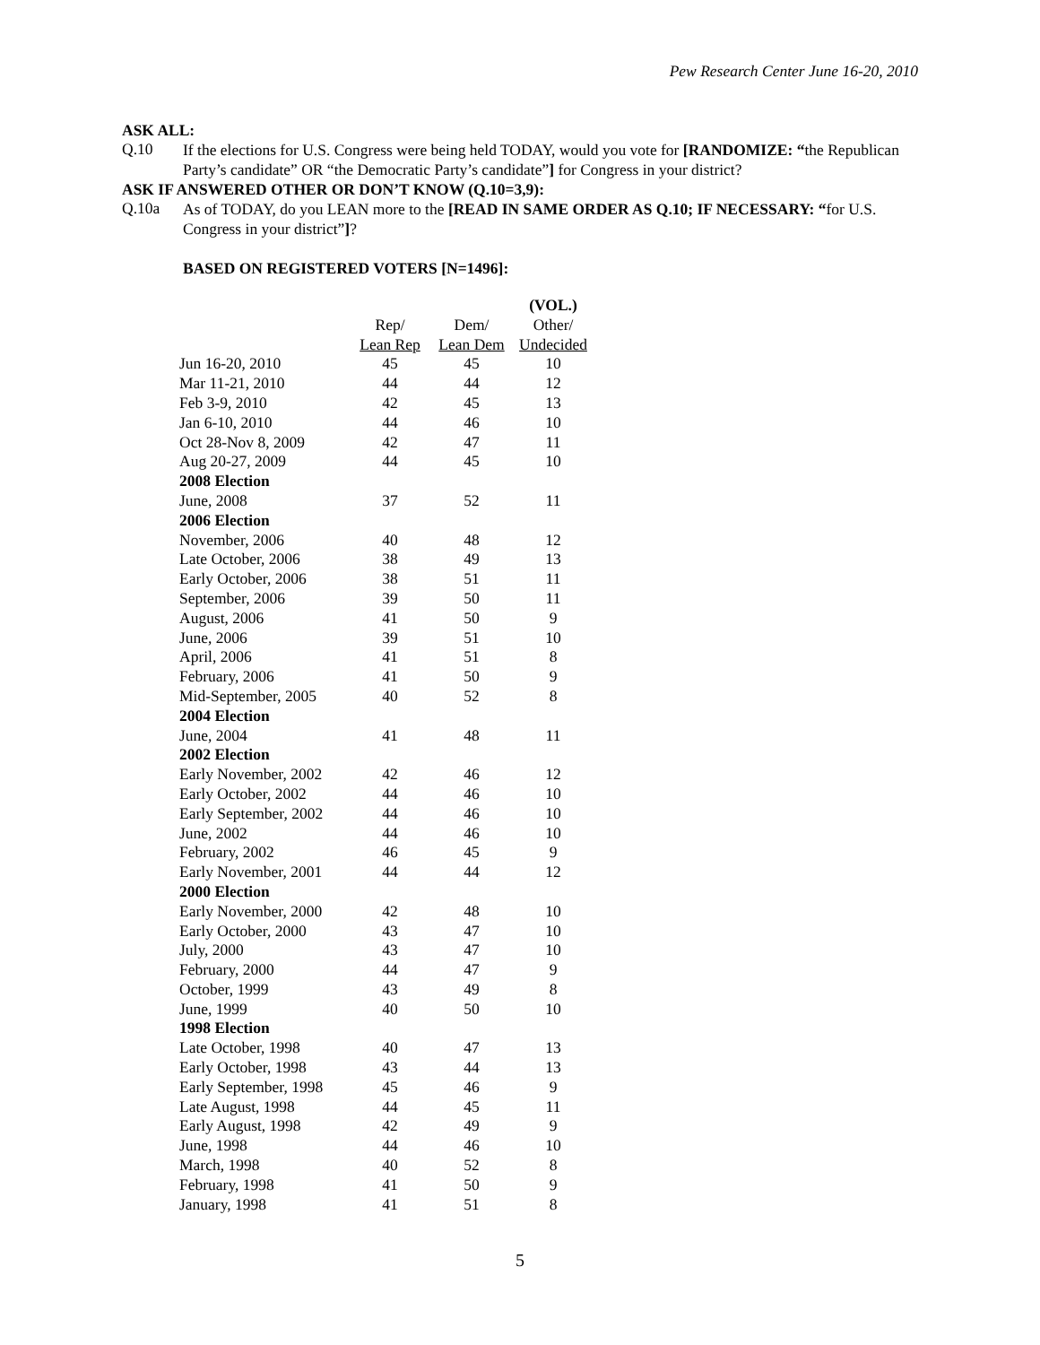Pew Research Center June 16-20, 2010
ASK ALL:
Q.10
If the elections for U.S. Congress were being held TODAY, would you vote for [RANDOMIZE: “the Republican Party’s candidate” OR “the Democratic Party’s candidate”] for Congress in your district?
ASK IF ANSWERED OTHER OR DON’T KNOW (Q.10=3,9):
Q.10a
As of TODAY, do you LEAN more to the [READ IN SAME ORDER AS Q.10; IF NECESSARY: “for U.S. Congress in your district”]?
BASED ON REGISTERED VOTERS [N=1496]:
| | | | (VOL.) |
| --- | --- | --- | --- |
| | Rep/ | Dem/ | Other/ |
| | Lean Rep | Lean Dem | Undecided |
| Jun 16-20, 2010 | 45 | 45 | 10 |
| Mar 11-21, 2010 | 44 | 44 | 12 |
| Feb 3-9, 2010 | 42 | 45 | 13 |
| Jan 6-10, 2010 | 44 | 46 | 10 |
| Oct 28-Nov 8, 2009 | 42 | 47 | 11 |
| Aug 20-27, 2009 | 44 | 45 | 10 |
| 2008 Election | | | |
| June, 2008 | 37 | 52 | 11 |
| 2006 Election | | | |
| November, 2006 | 40 | 48 | 12 |
| Late October, 2006 | 38 | 49 | 13 |
| Early October, 2006 | 38 | 51 | 11 |
| September, 2006 | 39 | 50 | 11 |
| August, 2006 | 41 | 50 | 9 |
| June, 2006 | 39 | 51 | 10 |
| April, 2006 | 41 | 51 | 8 |
| February, 2006 | 41 | 50 | 9 |
| Mid-September, 2005 | 40 | 52 | 8 |
| 2004 Election | | | |
| June, 2004 | 41 | 48 | 11 |
| 2002 Election | | | |
| Early November, 2002 | 42 | 46 | 12 |
| Early October, 2002 | 44 | 46 | 10 |
| Early September, 2002 | 44 | 46 | 10 |
| June, 2002 | 44 | 46 | 10 |
| February, 2002 | 46 | 45 | 9 |
| Early November, 2001 | 44 | 44 | 12 |
| 2000 Election | | | |
| Early November, 2000 | 42 | 48 | 10 |
| Early October, 2000 | 43 | 47 | 10 |
| July, 2000 | 43 | 47 | 10 |
| February, 2000 | 44 | 47 | 9 |
| October, 1999 | 43 | 49 | 8 |
| June, 1999 | 40 | 50 | 10 |
| 1998 Election | | | |
| Late October, 1998 | 40 | 47 | 13 |
| Early October, 1998 | 43 | 44 | 13 |
| Early September, 1998 | 45 | 46 | 9 |
| Late August, 1998 | 44 | 45 | 11 |
| Early August, 1998 | 42 | 49 | 9 |
| June, 1998 | 44 | 46 | 10 |
| March, 1998 | 40 | 52 | 8 |
| February, 1998 | 41 | 50 | 9 |
| January, 1998 | 41 | 51 | 8 |
5